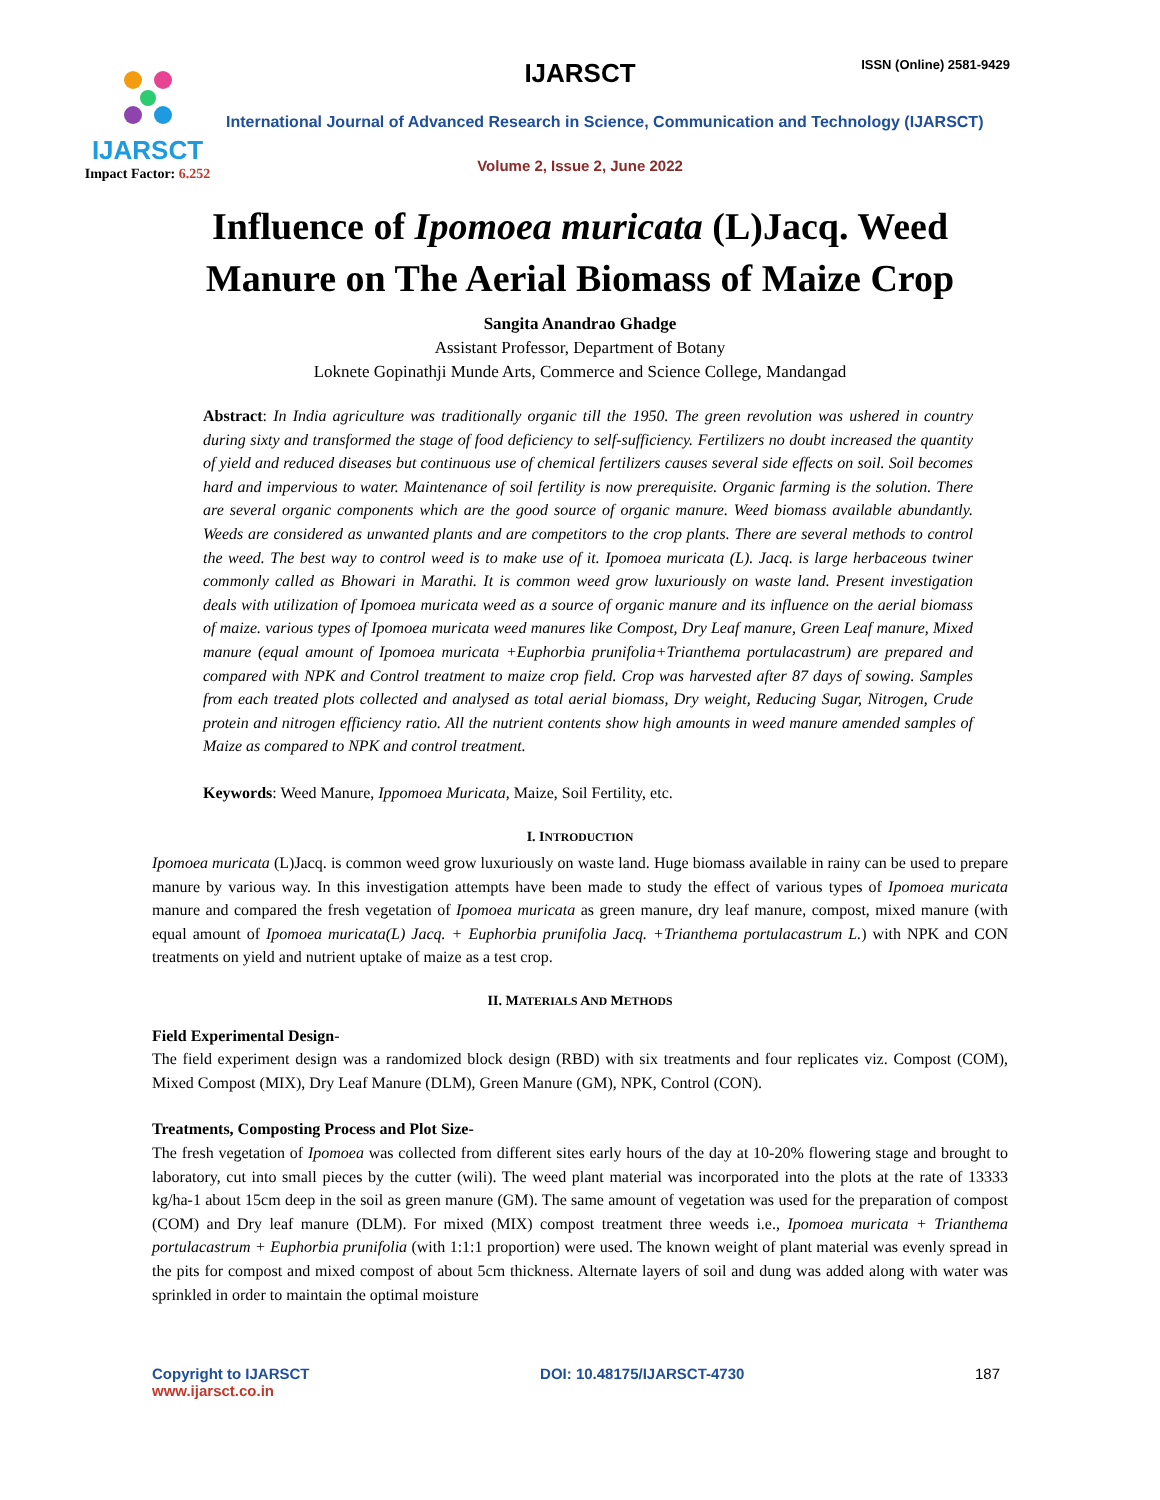IJARSCT
Impact Factor: 6.252
IJARSCT ISSN (Online) 2581-9429
International Journal of Advanced Research in Science, Communication and Technology (IJARSCT)
Volume 2, Issue 2, June 2022
Influence of Ipomoea muricata (L)Jacq. Weed
Manure on The Aerial Biomass of Maize Crop
Sangita Anandrao Ghadge
Assistant Professor, Department of Botany
Loknete Gopinathji Munde Arts, Commerce and Science College, Mandangad
Abstract: In India agriculture was traditionally organic till the 1950. The green revolution was ushered in country during sixty and transformed the stage of food deficiency to self-sufficiency. Fertilizers no doubt increased the quantity of yield and reduced diseases but continuous use of chemical fertilizers causes several side effects on soil. Soil becomes hard and impervious to water. Maintenance of soil fertility is now prerequisite. Organic farming is the solution. There are several organic components which are the good source of organic manure. Weed biomass available abundantly. Weeds are considered as unwanted plants and are competitors to the crop plants. There are several methods to control the weed. The best way to control weed is to make use of it. Ipomoea muricata (L). Jacq. is large herbaceous twiner commonly called as Bhowari in Marathi. It is common weed grow luxuriously on waste land. Present investigation deals with utilization of Ipomoea muricata weed as a source of organic manure and its influence on the aerial biomass of maize. various types of Ipomoea muricata weed manures like Compost, Dry Leaf manure, Green Leaf manure, Mixed manure (equal amount of Ipomoea muricata +Euphorbia prunifolia+Trianthema portulacastrum) are prepared and compared with NPK and Control treatment to maize crop field. Crop was harvested after 87 days of sowing. Samples from each treated plots collected and analysed as total aerial biomass, Dry weight, Reducing Sugar, Nitrogen, Crude protein and nitrogen efficiency ratio. All the nutrient contents show high amounts in weed manure amended samples of Maize as compared to NPK and control treatment.
Keywords: Weed Manure, Ippomoea Muricata, Maize, Soil Fertility, etc.
I. INTRODUCTION
Ipomoea muricata (L)Jacq. is common weed grow luxuriously on waste land. Huge biomass available in rainy can be used to prepare manure by various way. In this investigation attempts have been made to study the effect of various types of Ipomoea muricata manure and compared the fresh vegetation of Ipomoea muricata as green manure, dry leaf manure, compost, mixed manure (with equal amount of Ipomoea muricata(L) Jacq. + Euphorbia prunifolia Jacq. +Trianthema portulacastrum L.) with NPK and CON treatments on yield and nutrient uptake of maize as a test crop.
II. MATERIALS AND METHODS
Field Experimental Design-
The field experiment design was a randomized block design (RBD) with six treatments and four replicates viz. Compost (COM), Mixed Compost (MIX), Dry Leaf Manure (DLM), Green Manure (GM), NPK, Control (CON).
Treatments, Composting Process and Plot Size-
The fresh vegetation of Ipomoea was collected from different sites early hours of the day at 10-20% flowering stage and brought to laboratory, cut into small pieces by the cutter (wili). The weed plant material was incorporated into the plots at the rate of 13333 kg/ha-1 about 15cm deep in the soil as green manure (GM). The same amount of vegetation was used for the preparation of compost (COM) and Dry leaf manure (DLM). For mixed (MIX) compost treatment three weeds i.e., Ipomoea muricata + Trianthema portulacastrum + Euphorbia prunifolia (with 1:1:1 proportion) were used. The known weight of plant material was evenly spread in the pits for compost and mixed compost of about 5cm thickness. Alternate layers of soil and dung was added along with water was sprinkled in order to maintain the optimal moisture
Copyright to IJARSCT
www.ijarsct.co.in
DOI: 10.48175/IJARSCT-4730 187